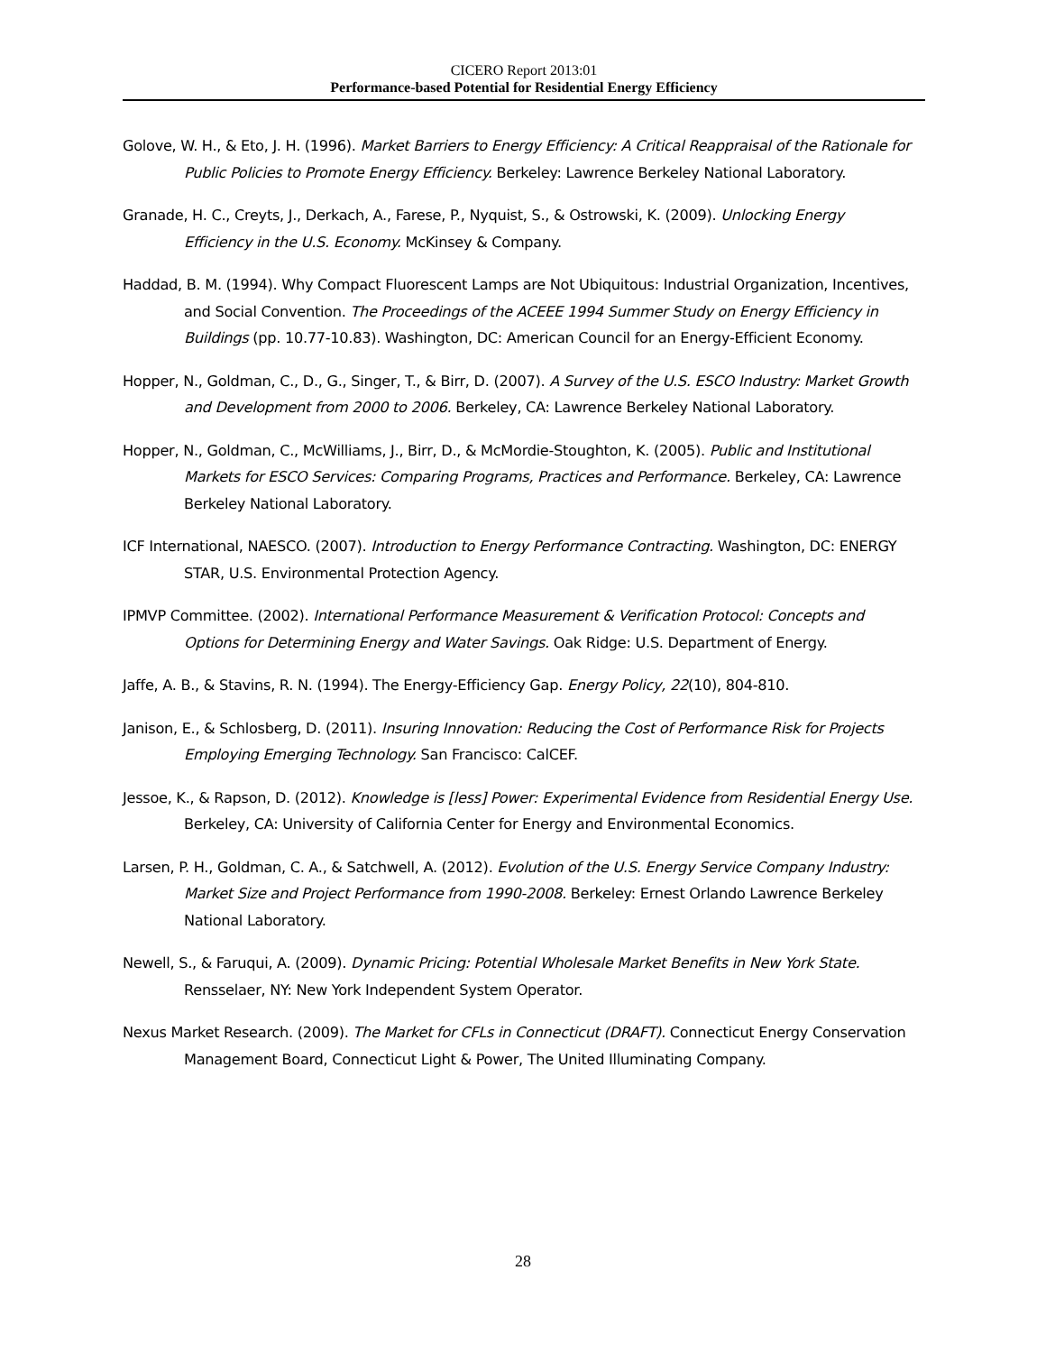CICERO Report 2013:01
Performance-based Potential for Residential Energy Efficiency
Golove, W. H., & Eto, J. H. (1996). Market Barriers to Energy Efficiency: A Critical Reappraisal of the Rationale for Public Policies to Promote Energy Efficiency. Berkeley: Lawrence Berkeley National Laboratory.
Granade, H. C., Creyts, J., Derkach, A., Farese, P., Nyquist, S., & Ostrowski, K. (2009). Unlocking Energy Efficiency in the U.S. Economy. McKinsey & Company.
Haddad, B. M. (1994). Why Compact Fluorescent Lamps are Not Ubiquitous: Industrial Organization, Incentives, and Social Convention. The Proceedings of the ACEEE 1994 Summer Study on Energy Efficiency in Buildings (pp. 10.77-10.83). Washington, DC: American Council for an Energy-Efficient Economy.
Hopper, N., Goldman, C., D., G., Singer, T., & Birr, D. (2007). A Survey of the U.S. ESCO Industry: Market Growth and Development from 2000 to 2006. Berkeley, CA: Lawrence Berkeley National Laboratory.
Hopper, N., Goldman, C., McWilliams, J., Birr, D., & McMordie-Stoughton, K. (2005). Public and Institutional Markets for ESCO Services: Comparing Programs, Practices and Performance. Berkeley, CA: Lawrence Berkeley National Laboratory.
ICF International, NAESCO. (2007). Introduction to Energy Performance Contracting. Washington, DC: ENERGY STAR, U.S. Environmental Protection Agency.
IPMVP Committee. (2002). International Performance Measurement & Verification Protocol: Concepts and Options for Determining Energy and Water Savings. Oak Ridge: U.S. Department of Energy.
Jaffe, A. B., & Stavins, R. N. (1994). The Energy-Efficiency Gap. Energy Policy, 22(10), 804-810.
Janison, E., & Schlosberg, D. (2011). Insuring Innovation: Reducing the Cost of Performance Risk for Projects Employing Emerging Technology. San Francisco: CalCEF.
Jessoe, K., & Rapson, D. (2012). Knowledge is [less] Power: Experimental Evidence from Residential Energy Use. Berkeley, CA: University of California Center for Energy and Environmental Economics.
Larsen, P. H., Goldman, C. A., & Satchwell, A. (2012). Evolution of the U.S. Energy Service Company Industry: Market Size and Project Performance from 1990-2008. Berkeley: Ernest Orlando Lawrence Berkeley National Laboratory.
Newell, S., & Faruqui, A. (2009). Dynamic Pricing: Potential Wholesale Market Benefits in New York State. Rensselaer, NY: New York Independent System Operator.
Nexus Market Research. (2009). The Market for CFLs in Connecticut (DRAFT). Connecticut Energy Conservation Management Board, Connecticut Light & Power, The United Illuminating Company.
28